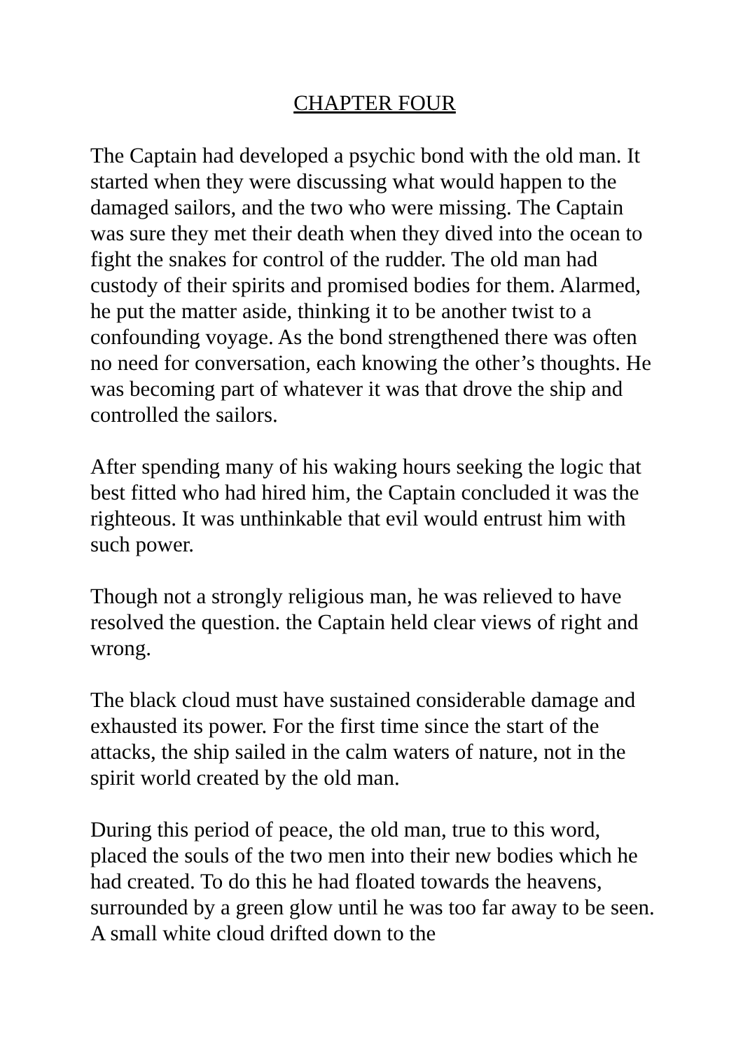CHAPTER FOUR
The Captain had developed a psychic bond with the old man. It started when they were discussing what would happen to the damaged sailors, and the two who were missing. The Captain was sure they met their death when they dived into the ocean to fight the snakes for control of the rudder. The old man had custody of their spirits and promised bodies for them. Alarmed, he put the matter aside, thinking it to be another twist to a confounding voyage. As the bond strengthened there was often no need for conversation, each knowing the other’s thoughts. He was becoming part of whatever it was that drove the ship and controlled the sailors.
After spending many of his waking hours seeking the logic that best fitted who had hired him, the Captain concluded it was the righteous. It was unthinkable that evil would entrust him with such power.
Though not a strongly religious man, he was relieved to have resolved the question. the Captain held clear views of right and wrong.
The black cloud must have sustained considerable damage and exhausted its power. For the first time since the start of the attacks, the ship sailed in the calm waters of nature, not in the spirit world created by the old man.
During this period of peace, the old man, true to this word, placed the souls of the two men into their new bodies which he had created. To do this he had floated towards the heavens, surrounded by a green glow until he was too far away to be seen. A small white cloud drifted down to the